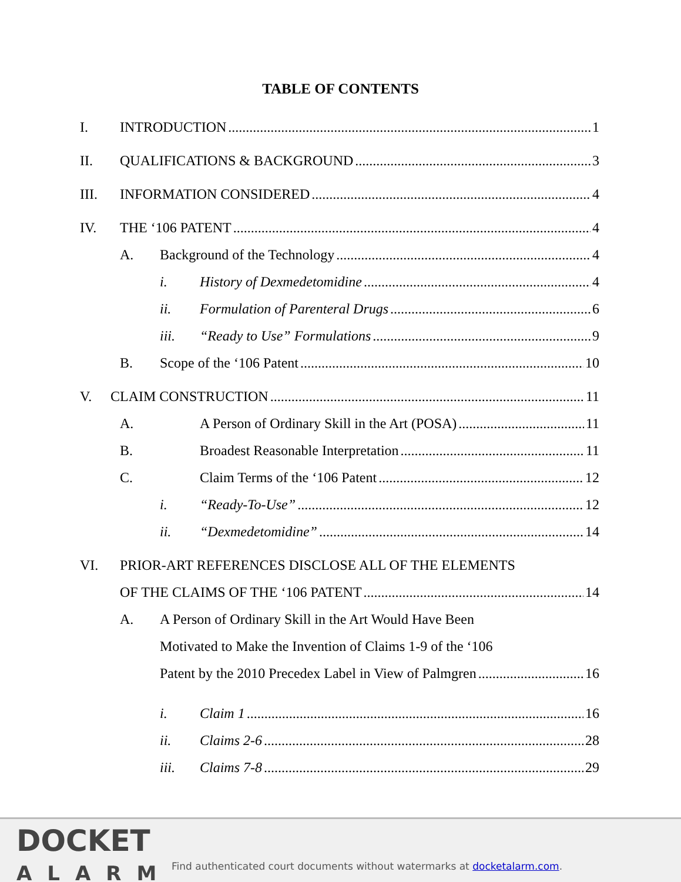TABLE OF CONTENTS
I. INTRODUCTION 1
II. QUALIFICATIONS & BACKGROUND 3
III. INFORMATION CONSIDERED 4
IV. THE ‘106 PATENT 4
A. Background of the Technology 4
i. History of Dexmedetomidine 4
ii. Formulation of Parenteral Drugs 6
iii. “Ready to Use” Formulations 9
B. Scope of the ‘106 Patent 10
V. CLAIM CONSTRUCTION 11
A. A Person of Ordinary Skill in the Art (POSA) 11
B. Broadest Reasonable Interpretation 11
C. Claim Terms of the ‘106 Patent 12
i. “Ready-To-Use” 12
ii. “Dexmedetomidine” 14
VI. PRIOR-ART REFERENCES DISCLOSE ALL OF THE ELEMENTS
OF THE CLAIMS OF THE ‘106 PATENT 14
A. A Person of Ordinary Skill in the Art Would Have Been
Motivated to Make the Invention of Claims 1-9 of the ‘106
Patent by the 2010 Precedex Label in View of Palmgren 16
i. Claim 1 16
ii. Claims 2-6 28
iii. Claims 7-8 29
DOCKET
ALARM
Find authenticated court documents without watermarks at docketalarm.com.